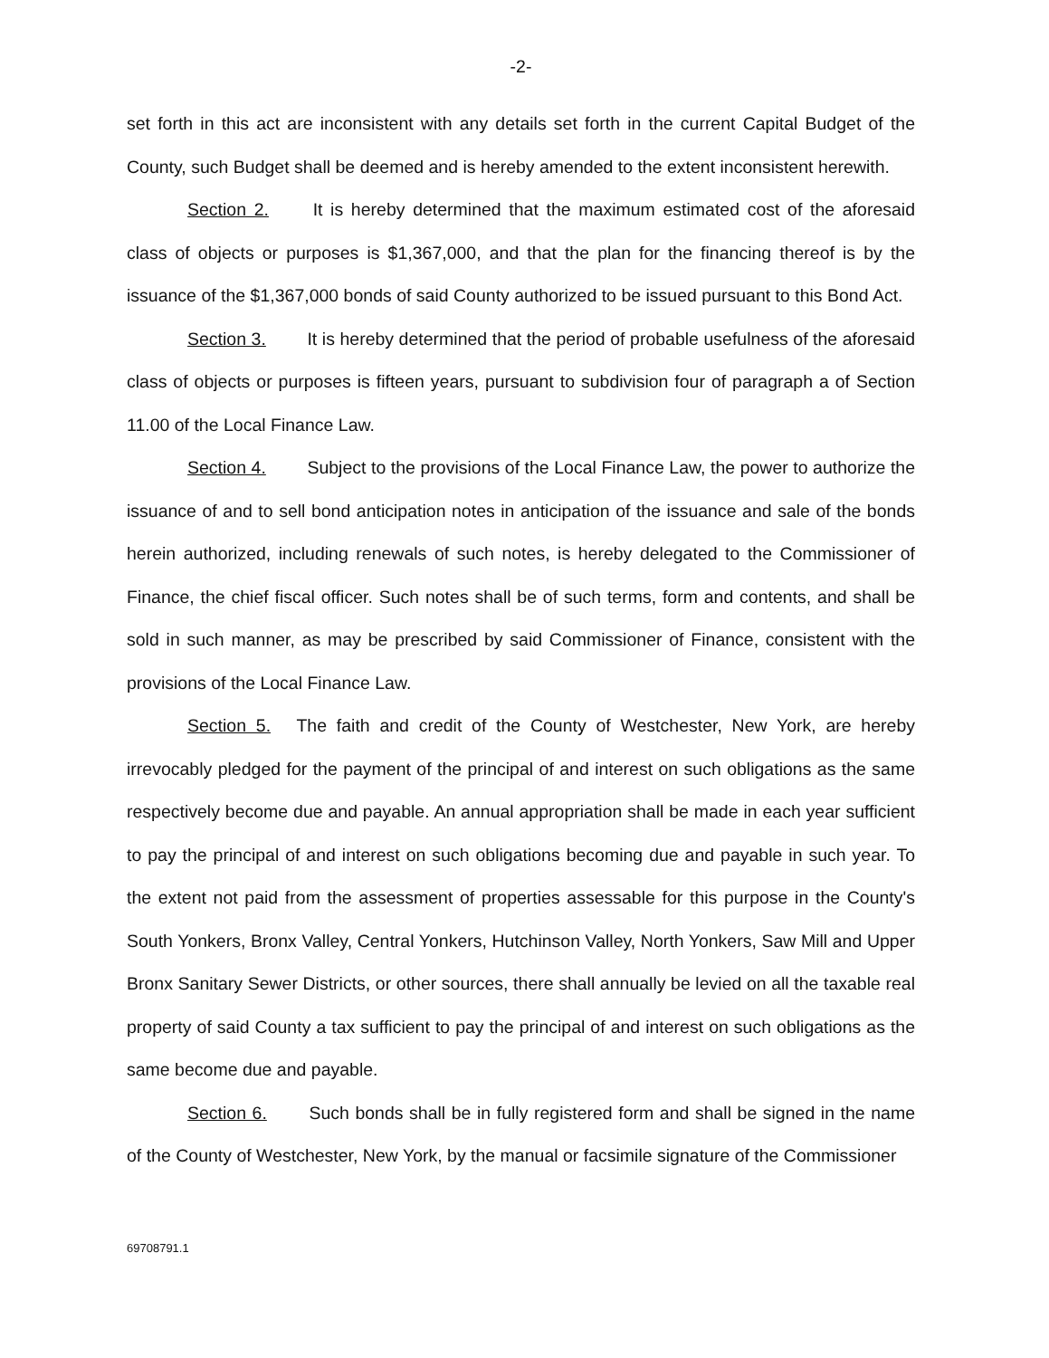-2-
set forth in this act are inconsistent with any details set forth in the current Capital Budget of the County, such Budget shall be deemed and is hereby amended to the extent inconsistent herewith.
Section 2. It is hereby determined that the maximum estimated cost of the aforesaid class of objects or purposes is $1,367,000, and that the plan for the financing thereof is by the issuance of the $1,367,000 bonds of said County authorized to be issued pursuant to this Bond Act.
Section 3. It is hereby determined that the period of probable usefulness of the aforesaid class of objects or purposes is fifteen years, pursuant to subdivision four of paragraph a of Section 11.00 of the Local Finance Law.
Section 4. Subject to the provisions of the Local Finance Law, the power to authorize the issuance of and to sell bond anticipation notes in anticipation of the issuance and sale of the bonds herein authorized, including renewals of such notes, is hereby delegated to the Commissioner of Finance, the chief fiscal officer. Such notes shall be of such terms, form and contents, and shall be sold in such manner, as may be prescribed by said Commissioner of Finance, consistent with the provisions of the Local Finance Law.
Section 5. The faith and credit of the County of Westchester, New York, are hereby irrevocably pledged for the payment of the principal of and interest on such obligations as the same respectively become due and payable. An annual appropriation shall be made in each year sufficient to pay the principal of and interest on such obligations becoming due and payable in such year. To the extent not paid from the assessment of properties assessable for this purpose in the County's South Yonkers, Bronx Valley, Central Yonkers, Hutchinson Valley, North Yonkers, Saw Mill and Upper Bronx Sanitary Sewer Districts, or other sources, there shall annually be levied on all the taxable real property of said County a tax sufficient to pay the principal of and interest on such obligations as the same become due and payable.
Section 6. Such bonds shall be in fully registered form and shall be signed in the name of the County of Westchester, New York, by the manual or facsimile signature of the Commissioner
69708791.1